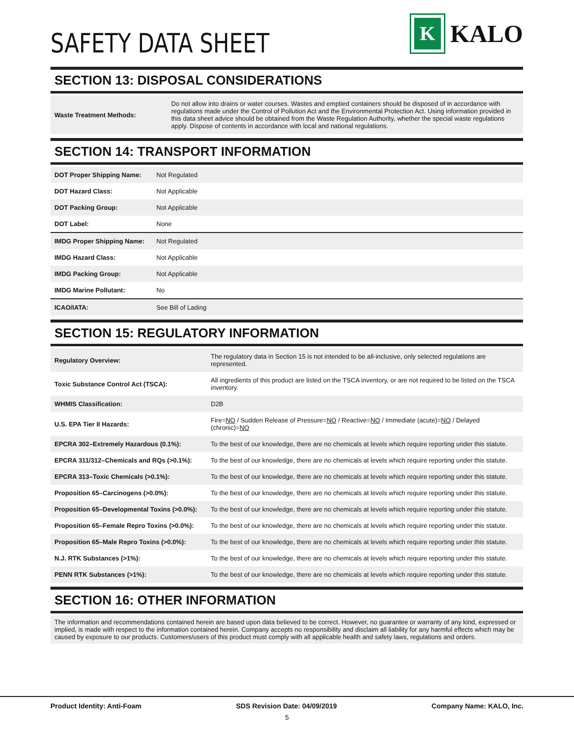SAFETY DATA SHEET
K
KALO
SECTION 13: DISPOSAL CONSIDERATIONS
| Waste Treatment Methods: | Do not allow into drains or water courses. Wastes and emptied containers should be disposed of in accordance with regulations made under the Control of Pollution Act and the Environmental Protection Act. Using information provided in this data sheet advice should be obtained from the Waste Regulation Authority, whether the special waste regulations apply. Dispose of contents in accordance with local and national regulations. |
SECTION 14: TRANSPORT INFORMATION
| DOT Proper Shipping Name: | Not Regulated |
| DOT Hazard Class: | Not Applicable |
| DOT Packing Group: | Not Applicable |
| DOT Label: | None |
| IMDG Proper Shipping Name: | Not Regulated |
| IMDG Hazard Class: | Not Applicable |
| IMDG Packing Group: | Not Applicable |
| IMDG Marine Pollutant: | No |
| ICAO/IATA: | See Bill of Lading |
SECTION 15: REGULATORY INFORMATION
| Regulatory Overview: | The regulatory data in Section 15 is not intended to be all-inclusive, only selected regulations are represented. |
| Toxic Substance Control Act (TSCA): | All ingredients of this product are listed on the TSCA inventory, or are not required to be listed on the TSCA inventory. |
| WHMIS Classification: | D2B |
| U.S. EPA Tier II Hazards: | Fire= NO / Sudden Release of Pressure= NO / Reactive= NO / Immediate (acute)= NO / Delayed (chronic)= NO |
| EPCRA 302–Extremely Hazardous (0.1%): | To the best of our knowledge, there are no chemicals at levels which require reporting under this statute. |
| EPCRA 311/312–Chemicals and RQs (>0.1%): | To the best of our knowledge, there are no chemicals at levels which require reporting under this statute. |
| EPCRA 313–Toxic Chemicals (>0.1%): | To the best of our knowledge, there are no chemicals at levels which require reporting under this statute. |
| Proposition 65–Carcinogens (>0.0%): | To the best of our knowledge, there are no chemicals at levels which require reporting under this statute. |
| Proposition 65–Developmental Toxins (>0.0%): | To the best of our knowledge, there are no chemicals at levels which require reporting under this statute. |
| Proposition 65–Female Repro Toxins (>0.0%): | To the best of our knowledge, there are no chemicals at levels which require reporting under this statute. |
| Proposition 65–Male Repro Toxins (>0.0%): | To the best of our knowledge, there are no chemicals at levels which require reporting under this statute. |
| N.J. RTK Substances (>1%): | To the best of our knowledge, there are no chemicals at levels which require reporting under this statute. |
| PENN RTK Substances (>1%): | To the best of our knowledge, there are no chemicals at levels which require reporting under this statute. |
SECTION 16: OTHER INFORMATION
The information and recommendations contained herein are based upon data believed to be correct. However, no guarantee or warranty of any kind, expressed or implied, is made with respect to the information contained herein. Company accepts no responsibility and disclaim all liability for any harmful effects which may be caused by exposure to our products. Customers/users of this product must comply with all applicable health and safety laws, regulations and orders.
Product Identity: Anti-Foam SDS Revision Date: 04/09/2019 Company Name: KALO, Inc.
5